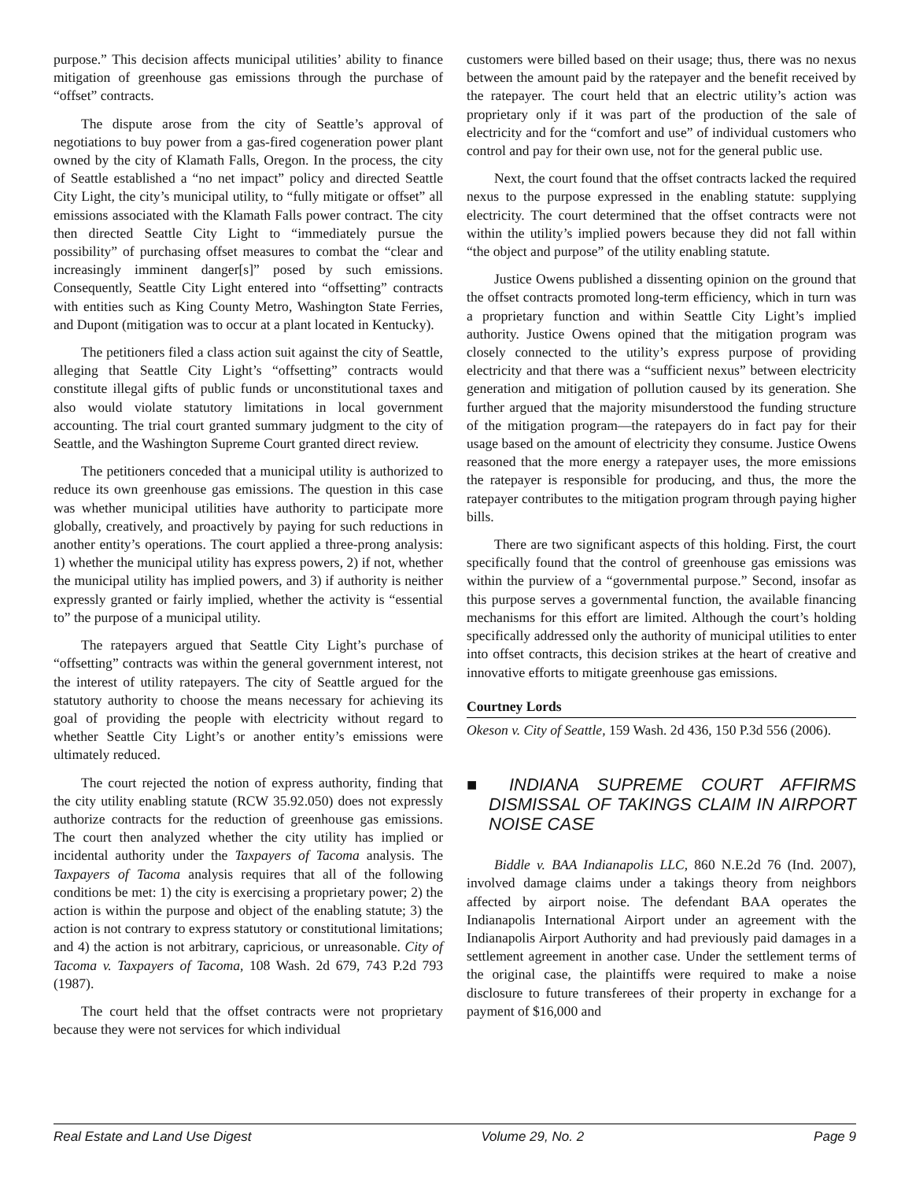purpose.” This decision affects municipal utilities’ ability to finance mitigation of greenhouse gas emissions through the purchase of “offset” contracts.
The dispute arose from the city of Seattle’s approval of negotiations to buy power from a gas-fired cogeneration power plant owned by the city of Klamath Falls, Oregon. In the process, the city of Seattle established a “no net impact” policy and directed Seattle City Light, the city’s municipal utility, to “fully mitigate or offset” all emissions associated with the Klamath Falls power contract. The city then directed Seattle City Light to “immediately pursue the possibility” of purchasing offset measures to combat the “clear and increasingly imminent danger[s]” posed by such emissions. Consequently, Seattle City Light entered into “offsetting” contracts with entities such as King County Metro, Washington State Ferries, and Dupont (mitigation was to occur at a plant located in Kentucky).
The petitioners filed a class action suit against the city of Seattle, alleging that Seattle City Light’s “offsetting” contracts would constitute illegal gifts of public funds or unconstitutional taxes and also would violate statutory limitations in local government accounting. The trial court granted summary judgment to the city of Seattle, and the Washington Supreme Court granted direct review.
The petitioners conceded that a municipal utility is authorized to reduce its own greenhouse gas emissions. The question in this case was whether municipal utilities have authority to participate more globally, creatively, and proactively by paying for such reductions in another entity’s operations. The court applied a three-prong analysis: 1) whether the municipal utility has express powers, 2) if not, whether the municipal utility has implied powers, and 3) if authority is neither expressly granted or fairly implied, whether the activity is “essential to” the purpose of a municipal utility.
The ratepayers argued that Seattle City Light’s purchase of “offsetting” contracts was within the general government interest, not the interest of utility ratepayers. The city of Seattle argued for the statutory authority to choose the means necessary for achieving its goal of providing the people with electricity without regard to whether Seattle City Light’s or another entity’s emissions were ultimately reduced.
The court rejected the notion of express authority, finding that the city utility enabling statute (RCW 35.92.050) does not expressly authorize contracts for the reduction of greenhouse gas emissions. The court then analyzed whether the city utility has implied or incidental authority under the Taxpayers of Tacoma analysis. The Taxpayers of Tacoma analysis requires that all of the following conditions be met: 1) the city is exercising a proprietary power; 2) the action is within the purpose and object of the enabling statute; 3) the action is not contrary to express statutory or constitutional limitations; and 4) the action is not arbitrary, capricious, or unreasonable. City of Tacoma v. Taxpayers of Tacoma, 108 Wash. 2d 679, 743 P.2d 793 (1987).
The court held that the offset contracts were not proprietary because they were not services for which individual
customers were billed based on their usage; thus, there was no nexus between the amount paid by the ratepayer and the benefit received by the ratepayer. The court held that an electric utility’s action was proprietary only if it was part of the production of the sale of electricity and for the “comfort and use” of individual customers who control and pay for their own use, not for the general public use.
Next, the court found that the offset contracts lacked the required nexus to the purpose expressed in the enabling statute: supplying electricity. The court determined that the offset contracts were not within the utility’s implied powers because they did not fall within “the object and purpose” of the utility enabling statute.
Justice Owens published a dissenting opinion on the ground that the offset contracts promoted long-term efficiency, which in turn was a proprietary function and within Seattle City Light’s implied authority. Justice Owens opined that the mitigation program was closely connected to the utility’s express purpose of providing electricity and that there was a “sufficient nexus” between electricity generation and mitigation of pollution caused by its generation. She further argued that the majority misunderstood the funding structure of the mitigation program—the ratepayers do in fact pay for their usage based on the amount of electricity they consume. Justice Owens reasoned that the more energy a ratepayer uses, the more emissions the ratepayer is responsible for producing, and thus, the more the ratepayer contributes to the mitigation program through paying higher bills.
There are two significant aspects of this holding. First, the court specifically found that the control of greenhouse gas emissions was within the purview of a “governmental purpose.” Second, insofar as this purpose serves a governmental function, the available financing mechanisms for this effort are limited. Although the court’s holding specifically addressed only the authority of municipal utilities to enter into offset contracts, this decision strikes at the heart of creative and innovative efforts to mitigate greenhouse gas emissions.
Courtney Lords
Okeson v. City of Seattle, 159 Wash. 2d 436, 150 P.3d 556 (2006).
■ INDIANA SUPREME COURT AFFIRMS DISMISSAL OF TAKINGS CLAIM IN AIRPORT NOISE CASE
Biddle v. BAA Indianapolis LLC, 860 N.E.2d 76 (Ind. 2007), involved damage claims under a takings theory from neighbors affected by airport noise. The defendant BAA operates the Indianapolis International Airport under an agreement with the Indianapolis Airport Authority and had previously paid damages in a settlement agreement in another case. Under the settlement terms of the original case, the plaintiffs were required to make a noise disclosure to future transferees of their property in exchange for a payment of $16,000 and
Real Estate and Land Use Digest Volume 29, No. 2 Page 9